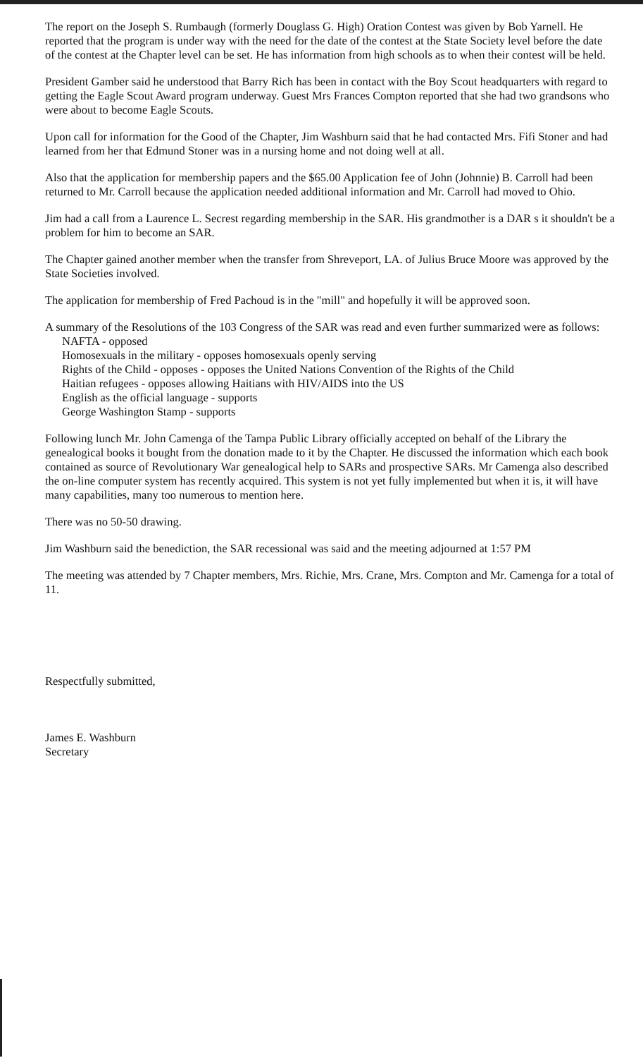The report on the Joseph S. Rumbaugh (formerly Douglass G. High) Oration Contest was given by Bob Yarnell. He reported that the program is under way with the need for the date of the contest at the State Society level before the date of the contest at the Chapter level can be set. He has information from high schools as to when their contest will be held.
President Gamber said he understood that Barry Rich has been in contact with the Boy Scout headquarters with regard to getting the Eagle Scout Award program underway. Guest Mrs Frances Compton reported that she had two grandsons who were about to become Eagle Scouts.
Upon call for information for the Good of the Chapter, Jim Washburn said that he had contacted Mrs. Fifi Stoner and had learned from her that Edmund Stoner was in a nursing home and not doing well at all.
Also that the application for membership papers and the $65.00 Application fee of John (Johnnie) B. Carroll had been returned to Mr. Carroll because the application needed additional information and Mr. Carroll had moved to Ohio.
Jim had a call from a Laurence L. Secrest regarding membership in the SAR. His grandmother is a DAR s it shouldn't be a problem for him to become an SAR.
The Chapter gained another member when the transfer from Shreveport, LA. of Julius Bruce Moore was approved by the State Societies involved.
The application for membership of Fred Pachoud is in the "mill" and hopefully it will be approved soon.
A summary of the Resolutions of the 103 Congress of the SAR was read and even further summarized were as follows:
NAFTA - opposed
Homosexuals in the military - opposes homosexuals openly serving
Rights of the Child - opposes - opposes the United Nations Convention of the Rights of the Child
Haitian refugees - opposes allowing Haitians with HIV/AIDS into the US
English as the official language - supports
George Washington Stamp - supports
Following lunch Mr. John Camenga of the Tampa Public Library officially accepted on behalf of the Library the genealogical books it bought from the donation made to it by the Chapter. He discussed the information which each book contained as source of Revolutionary War genealogical help to SARs and prospective SARs. Mr Camenga also described the on-line computer system has recently acquired. This system is not yet fully implemented but when it is, it will have many capabilities, many too numerous to mention here.
There was no 50-50 drawing.
Jim Washburn said the benediction, the SAR recessional was said and the meeting adjourned at 1:57 PM
The meeting was attended by 7 Chapter members, Mrs. Richie, Mrs. Crane, Mrs. Compton and Mr. Camenga for a total of 11.
Respectfully submitted,
James E. Washburn
Secretary